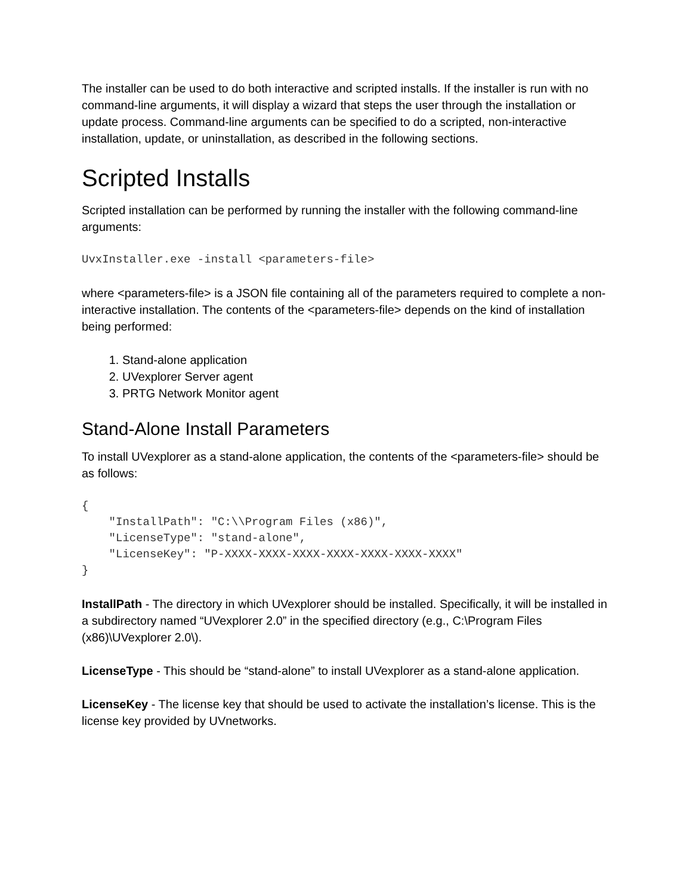The installer can be used to do both interactive and scripted installs. If the installer is run with no command-line arguments, it will display a wizard that steps the user through the installation or update process. Command-line arguments can be specified to do a scripted, non-interactive installation, update, or uninstallation, as described in the following sections.
Scripted Installs
Scripted installation can be performed by running the installer with the following command-line arguments:
UvxInstaller.exe -install <parameters-file>
where <parameters-file> is a JSON file containing all of the parameters required to complete a non-interactive installation. The contents of the <parameters-file> depends on the kind of installation being performed:
1. Stand-alone application
2. UVexplorer Server agent
3. PRTG Network Monitor agent
Stand-Alone Install Parameters
To install UVexplorer as a stand-alone application, the contents of the <parameters-file> should be as follows:
{
    "InstallPath": "C:\\Program Files (x86)",
    "LicenseType": "stand-alone",
    "LicenseKey": "P-XXXX-XXXX-XXXX-XXXX-XXXX-XXXX-XXXX"
}
InstallPath - The directory in which UVexplorer should be installed. Specifically, it will be installed in a subdirectory named “UVexplorer 2.0” in the specified directory (e.g., C:\Program Files (x86)\UVexplorer 2.0\).
LicenseType - This should be “stand-alone” to install UVexplorer as a stand-alone application.
LicenseKey - The license key that should be used to activate the installation’s license. This is the license key provided by UVnetworks.